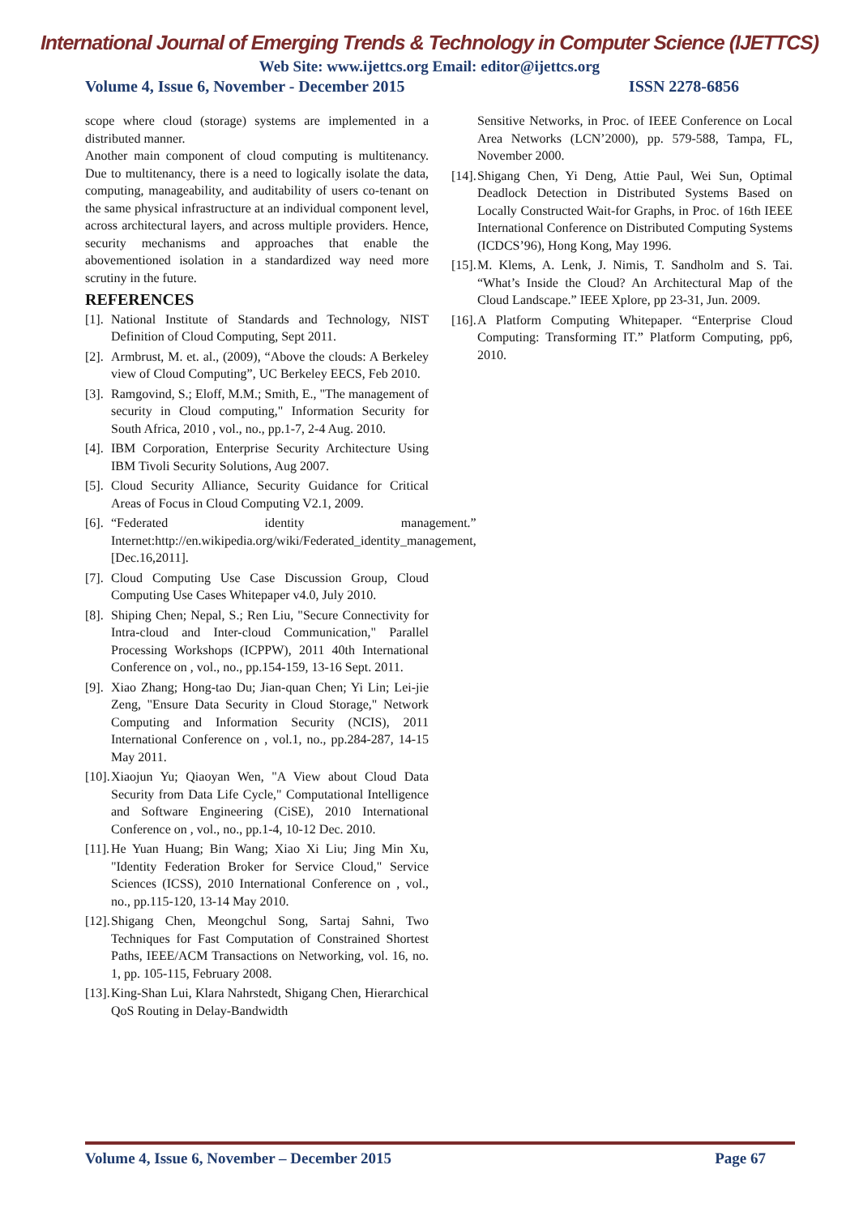International Journal of Emerging Trends & Technology in Computer Science (IJETTCS)
Web Site: www.ijettcs.org Email: editor@ijettcs.org
Volume 4, Issue 6, November - December 2015 ISSN 2278-6856
scope where cloud (storage) systems are implemented in a distributed manner.
Another main component of cloud computing is multitenancy. Due to multitenancy, there is a need to logically isolate the data, computing, manageability, and auditability of users co-tenant on the same physical infrastructure at an individual component level, across architectural layers, and across multiple providers. Hence, security mechanisms and approaches that enable the abovementioned isolation in a standardized way need more scrutiny in the future.
REFERENCES
[1]. National Institute of Standards and Technology, NIST Definition of Cloud Computing, Sept 2011.
[2]. Armbrust, M. et. al., (2009), “Above the clouds: A Berkeley view of Cloud Computing”, UC Berkeley EECS, Feb 2010.
[3]. Ramgovind, S.; Eloff, M.M.; Smith, E., "The management of security in Cloud computing," Information Security for South Africa, 2010 , vol., no., pp.1-7, 2-4 Aug. 2010.
[4]. IBM Corporation, Enterprise Security Architecture Using IBM Tivoli Security Solutions, Aug 2007.
[5]. Cloud Security Alliance, Security Guidance for Critical Areas of Focus in Cloud Computing V2.1, 2009.
[6]. “Federated identity management.” Internet:http://en.wikipedia.org/wiki/Federated_identity_management, [Dec.16,2011].
[7]. Cloud Computing Use Case Discussion Group, Cloud Computing Use Cases Whitepaper v4.0, July 2010.
[8]. Shiping Chen; Nepal, S.; Ren Liu, "Secure Connectivity for Intra-cloud and Inter-cloud Communication," Parallel Processing Workshops (ICPPW), 2011 40th International Conference on , vol., no., pp.154-159, 13-16 Sept. 2011.
[9]. Xiao Zhang; Hong-tao Du; Jian-quan Chen; Yi Lin; Lei-jie Zeng, "Ensure Data Security in Cloud Storage," Network Computing and Information Security (NCIS), 2011 International Conference on , vol.1, no., pp.284-287, 14-15 May 2011.
[10]. Xiaojun Yu; Qiaoyan Wen, "A View about Cloud Data Security from Data Life Cycle," Computational Intelligence and Software Engineering (CiSE), 2010 International Conference on , vol., no., pp.1-4, 10-12 Dec. 2010.
[11]. He Yuan Huang; Bin Wang; Xiao Xi Liu; Jing Min Xu, "Identity Federation Broker for Service Cloud," Service Sciences (ICSS), 2010 International Conference on , vol., no., pp.115-120, 13-14 May 2010.
[12]. Shigang Chen, Meongchul Song, Sartaj Sahni, Two Techniques for Fast Computation of Constrained Shortest Paths, IEEE/ACM Transactions on Networking, vol. 16, no. 1, pp. 105-115, February 2008.
[13]. King-Shan Lui, Klara Nahrstedt, Shigang Chen, Hierarchical QoS Routing in Delay-Bandwidth
Sensitive Networks, in Proc. of IEEE Conference on Local Area Networks (LCN’2000), pp. 579-588, Tampa, FL, November 2000.
[14]. Shigang Chen, Yi Deng, Attie Paul, Wei Sun, Optimal Deadlock Detection in Distributed Systems Based on Locally Constructed Wait-for Graphs, in Proc. of 16th IEEE International Conference on Distributed Computing Systems (ICDCS’96), Hong Kong, May 1996.
[15]. M. Klems, A. Lenk, J. Nimis, T. Sandholm and S. Tai. “What’s Inside the Cloud? An Architectural Map of the Cloud Landscape.” IEEE Xplore, pp 23-31, Jun. 2009.
[16]. A Platform Computing Whitepaper. “Enterprise Cloud Computing: Transforming IT.” Platform Computing, pp6, 2010.
Volume 4, Issue 6, November – December 2015 Page 67